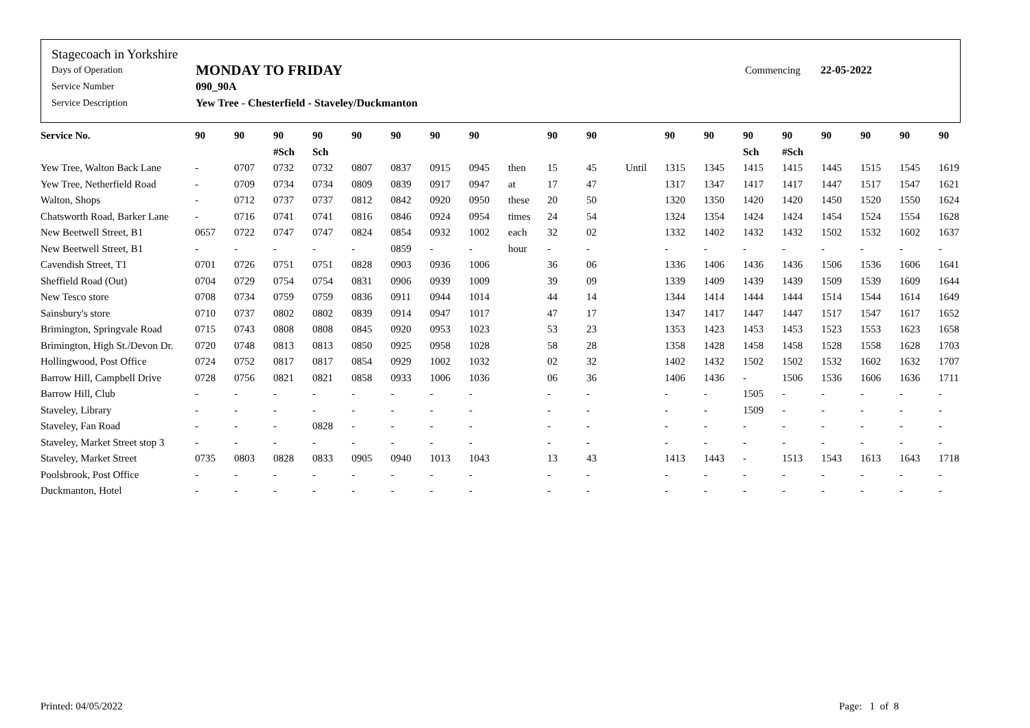Stagecoach in Yorkshire
Days of Operation MONDAY TO FRIDAY Commencing 22-05-2022
Service Number 090_90A
Service Description Yew Tree - Chesterfield - Staveley/Duckmanton
| Service No. | 90 | 90 | 90 | 90 | 90 | 90 | 90 | 90 | | 90 | 90 | | 90 | 90 | 90 | 90 | 90 | 90 | 90 | 90 |
| --- | --- | --- | --- | --- | --- | --- | --- | --- | --- | --- | --- | --- | --- | --- | --- | --- | --- | --- | --- | --- |
| | | | #Sch | Sch | | | | | | | | | | | Sch | #Sch | | | | |
| Yew Tree, Walton Back Lane | - | 0707 | 0732 | 0732 | 0807 | 0837 | 0915 | 0945 | then | 15 | 45 | Until | 1315 | 1345 | 1415 | 1415 | 1445 | 1515 | 1545 | 1619 |
| Yew Tree, Netherfield Road | - | 0709 | 0734 | 0734 | 0809 | 0839 | 0917 | 0947 | at | 17 | 47 | | 1317 | 1347 | 1417 | 1417 | 1447 | 1517 | 1547 | 1621 |
| Walton, Shops | - | 0712 | 0737 | 0737 | 0812 | 0842 | 0920 | 0950 | these | 20 | 50 | | 1320 | 1350 | 1420 | 1420 | 1450 | 1520 | 1550 | 1624 |
| Chatsworth Road, Barker Lane | - | 0716 | 0741 | 0741 | 0816 | 0846 | 0924 | 0954 | times | 24 | 54 | | 1324 | 1354 | 1424 | 1424 | 1454 | 1524 | 1554 | 1628 |
| New Beetwell Street, B1 | 0657 | 0722 | 0747 | 0747 | 0824 | 0854 | 0932 | 1002 | each | 32 | 02 | | 1332 | 1402 | 1432 | 1432 | 1502 | 1532 | 1602 | 1637 |
| New Beetwell Street, B1 | - | - | - | - | - | 0859 | - | - | hour | - | - | | - | - | - | - | - | - | - | - |
| Cavendish Street, T1 | 0701 | 0726 | 0751 | 0751 | 0828 | 0903 | 0936 | 1006 | | 36 | 06 | | 1336 | 1406 | 1436 | 1436 | 1506 | 1536 | 1606 | 1641 |
| Sheffield Road (Out) | 0704 | 0729 | 0754 | 0754 | 0831 | 0906 | 0939 | 1009 | | 39 | 09 | | 1339 | 1409 | 1439 | 1439 | 1509 | 1539 | 1609 | 1644 |
| New Tesco store | 0708 | 0734 | 0759 | 0759 | 0836 | 0911 | 0944 | 1014 | | 44 | 14 | | 1344 | 1414 | 1444 | 1444 | 1514 | 1544 | 1614 | 1649 |
| Sainsbury's store | 0710 | 0737 | 0802 | 0802 | 0839 | 0914 | 0947 | 1017 | | 47 | 17 | | 1347 | 1417 | 1447 | 1447 | 1517 | 1547 | 1617 | 1652 |
| Brimington, Springvale Road | 0715 | 0743 | 0808 | 0808 | 0845 | 0920 | 0953 | 1023 | | 53 | 23 | | 1353 | 1423 | 1453 | 1453 | 1523 | 1553 | 1623 | 1658 |
| Brimington, High St./Devon Dr. | 0720 | 0748 | 0813 | 0813 | 0850 | 0925 | 0958 | 1028 | | 58 | 28 | | 1358 | 1428 | 1458 | 1458 | 1528 | 1558 | 1628 | 1703 |
| Hollingwood, Post Office | 0724 | 0752 | 0817 | 0817 | 0854 | 0929 | 1002 | 1032 | | 02 | 32 | | 1402 | 1432 | 1502 | 1502 | 1532 | 1602 | 1632 | 1707 |
| Barrow Hill, Campbell Drive | 0728 | 0756 | 0821 | 0821 | 0858 | 0933 | 1006 | 1036 | | 06 | 36 | | 1406 | 1436 | - | 1506 | 1536 | 1606 | 1636 | 1711 |
| Barrow Hill, Club | - | - | - | - | - | - | - | - | | - | - | | - | - | 1505 | - | - | - | - | - |
| Staveley, Library | - | - | - | - | - | - | - | - | | - | - | | - | - | 1509 | - | - | - | - | - |
| Staveley, Fan Road | - | - | - | 0828 | - | - | - | - | | - | - | | - | - | - | - | - | - | - | - |
| Staveley, Market Street stop 3 | - | - | - | - | - | - | - | - | | - | - | | - | - | - | - | - | - | - | - |
| Staveley, Market Street | 0735 | 0803 | 0828 | 0833 | 0905 | 0940 | 1013 | 1043 | | 13 | 43 | | 1413 | 1443 | - | 1513 | 1543 | 1613 | 1643 | 1718 |
| Poolsbrook, Post Office | - | - | - | - | - | - | - | - | | - | - | | - | - | - | - | - | - | - | - |
| Duckmanton, Hotel | - | - | - | - | - | - | - | - | | - | - | | - | - | - | - | - | - | - | - |
Printed: 04/05/2022 Page: 1 of 8